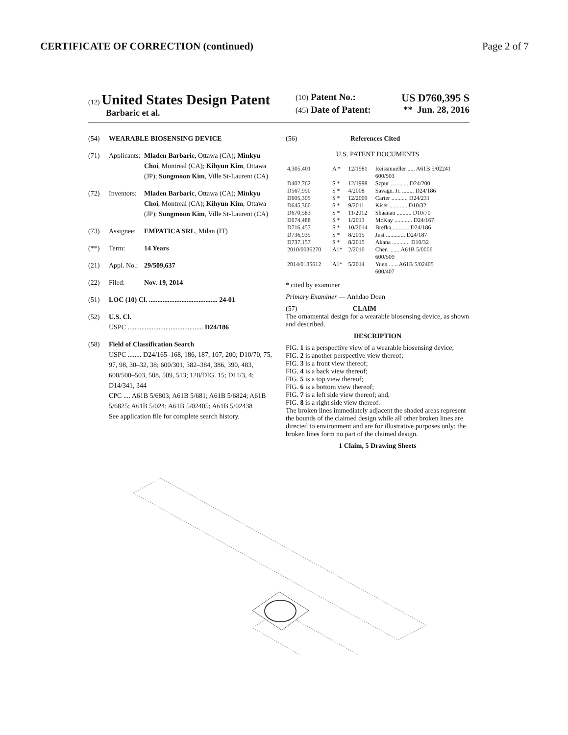CERTIFICATE OF CORRECTION (continued) Page 2 of 7
(12) United States Design Patent
Barbaric et al.
(10) Patent No.: US D760,395 S
(45) Date of Patent: ** Jun. 28, 2016
(54) WEARABLE BIOSENSING DEVICE
(71) Applicants: Mladen Barbaric, Ottawa (CA); Minkyu Choi, Montreal (CA); Kihyun Kim, Ottawa (JP); Sungmoon Kim, Ville St-Laurent (CA)
(72) Inventors: Mladen Barbaric, Ottawa (CA); Minkyu Choi, Montreal (CA); Kihyun Kim, Ottawa (JP); Sungmoon Kim, Ville St-Laurent (CA)
(73) Assignee: EMPATICA SRL, Milan (IT)
(**) Term: 14 Years
(21) Appl. No.: 29/509,637
(22) Filed: Nov. 19, 2014
(51) LOC (10) Cl. ........................................ 24-01
(52) U.S. Cl.
USPC ............................................ D24/186
(58) Field of Classification Search
USPC ........ D24/165–168, 186, 187, 107, 200; D10/70, 75, 97, 98, 30–32, 38; 600/301, 382–384, 386, 390, 483, 600/500–503, 508, 509, 513; 128/DIG. 15; D11/3, 4; D14/341, 344
CPC .... A61B 5/6803; A61B 5/681; A61B 5/6824; A61B 5/6825; A61B 5/024; A61B 5/02405; A61B 5/02438
See application file for complete search history.
(56) References Cited
U.S. PATENT DOCUMENTS
| 4,305,401 | A * | 12/1981 | Reissmueller ..... A61B 5/02241 600/503 |
| D402,762 | S * | 12/1998 | Szpur ............ D24/200 |
| D567,950 | S * | 4/2008 | Savage, Jr. ........ D24/186 |
| D605,305 | S * | 12/2009 | Carter ........... D24/231 |
| D645,360 | S * | 9/2011 | Kiser ............ D10/32 |
| D670,583 | S * | 11/2012 | Shaanan .......... D10/70 |
| D674,488 | S * | 1/2013 | McKay ............ D24/167 |
| D716,457 | S * | 10/2014 | Brefka ........... D24/186 |
| D736,935 | S * | 8/2015 | Just ............. D24/187 |
| D737,157 | S * | 8/2015 | Akana ............ D10/32 |
| 2010/0036270 | A1* | 2/2010 | Chen ....... A61B 5/0006 600/509 |
| 2014/0135612 | A1* | 5/2014 | Yuen ...... A61B 5/02405 600/407 |
* cited by examiner
Primary Examiner — Anhdao Doan
(57) CLAIM
The ornamental design for a wearable biosensing device, as shown and described.
DESCRIPTION
FIG. 1 is a perspective view of a wearable biosensing device;
FIG. 2 is another perspective view thereof;
FIG. 3 is a front view thereof;
FIG. 4 is a back view thereof;
FIG. 5 is a top view thereof;
FIG. 6 is a bottom view thereof;
FIG. 7 is a left side view thereof; and,
FIG. 8 is a right side view thereof.
The broken lines immediately adjacent the shaded areas represent the bounds of the claimed design while all other broken lines are directed to environment and are for illustrative purposes only; the broken lines form no part of the claimed design.
1 Claim, 5 Drawing Sheets